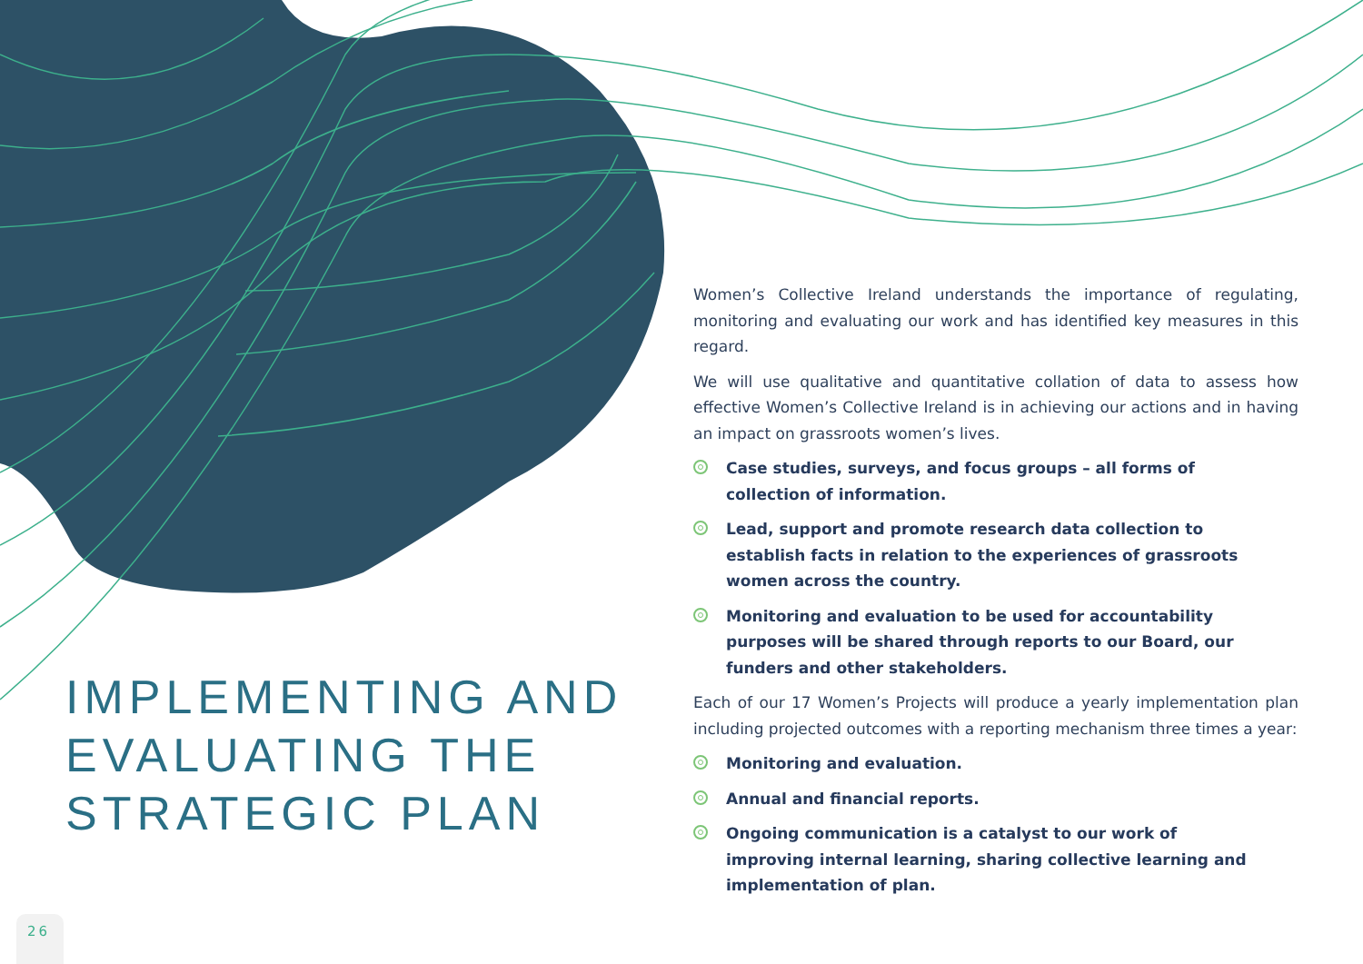IMPLEMENTING AND EVALUATING THE STRATEGIC PLAN
Women’s Collective Ireland understands the importance of regulating, monitoring and evaluating our work and has identified key measures in this regard.
We will use qualitative and quantitative collation of data to assess how effective Women’s Collective Ireland is in achieving our actions and in having an impact on grassroots women’s lives.
Case studies, surveys, and focus groups – all forms of collection of information.
Lead, support and promote research data collection to establish facts in relation to the experiences of grassroots women across the country.
Monitoring and evaluation to be used for accountability purposes will be shared through reports to our Board, our funders and other stakeholders.
Each of our 17 Women’s Projects will produce a yearly implementation plan including projected outcomes with a reporting mechanism three times a year:
Monitoring and evaluation.
Annual and financial reports.
Ongoing communication is a catalyst to our work of improving internal learning, sharing collective learning and implementation of plan.
26